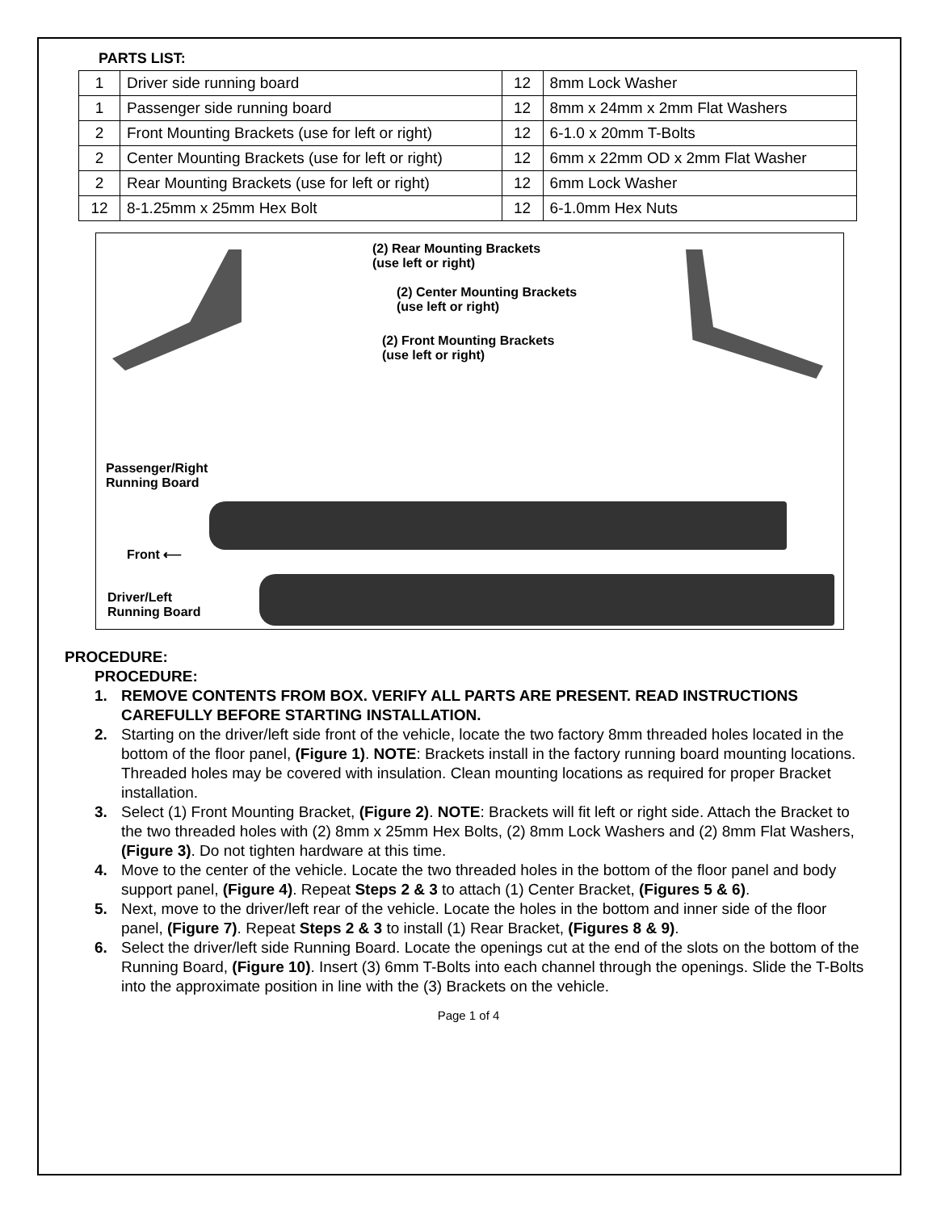PARTS LIST:
| 1 | Driver side running board | 12 | 8mm Lock Washer |
| 1 | Passenger side running board | 12 | 8mm x 24mm x 2mm Flat Washers |
| 2 | Front Mounting Brackets (use for left or right) | 12 | 6-1.0 x 20mm T-Bolts |
| 2 | Center Mounting Brackets (use for left or right) | 12 | 6mm x 22mm OD x 2mm Flat Washer |
| 2 | Rear Mounting Brackets (use for left or right) | 12 | 6mm Lock Washer |
| 12 | 8-1.25mm x 25mm Hex Bolt | 12 | 6-1.0mm Hex Nuts |
(2) Rear Mounting Brackets
(use left or right)
(2) Center Mounting Brackets
(use left or right)
(2) Front Mounting Brackets
(use left or right)
Passenger/Right
Running Board
Front ⟵
Driver/Left
Running Board
PROCEDURE:
PROCEDURE:
1. REMOVE CONTENTS FROM BOX. VERIFY ALL PARTS ARE PRESENT. READ INSTRUCTIONS CAREFULLY BEFORE STARTING INSTALLATION.
2. Starting on the driver/left side front of the vehicle, locate the two factory 8mm threaded holes located in the bottom of the floor panel, (Figure 1). NOTE: Brackets install in the factory running board mounting locations. Threaded holes may be covered with insulation. Clean mounting locations as required for proper Bracket installation.
3. Select (1) Front Mounting Bracket, (Figure 2). NOTE: Brackets will fit left or right side. Attach the Bracket to the two threaded holes with (2) 8mm x 25mm Hex Bolts, (2) 8mm Lock Washers and (2) 8mm Flat Washers, (Figure 3). Do not tighten hardware at this time.
4. Move to the center of the vehicle. Locate the two threaded holes in the bottom of the floor panel and body support panel, (Figure 4). Repeat Steps 2 & 3 to attach (1) Center Bracket, (Figures 5 & 6).
5. Next, move to the driver/left rear of the vehicle. Locate the holes in the bottom and inner side of the floor panel, (Figure 7). Repeat Steps 2 & 3 to install (1) Rear Bracket, (Figures 8 & 9).
6. Select the driver/left side Running Board. Locate the openings cut at the end of the slots on the bottom of the Running Board, (Figure 10). Insert (3) 6mm T-Bolts into each channel through the openings. Slide the T-Bolts into the approximate position in line with the (3) Brackets on the vehicle.
Page 1 of 4